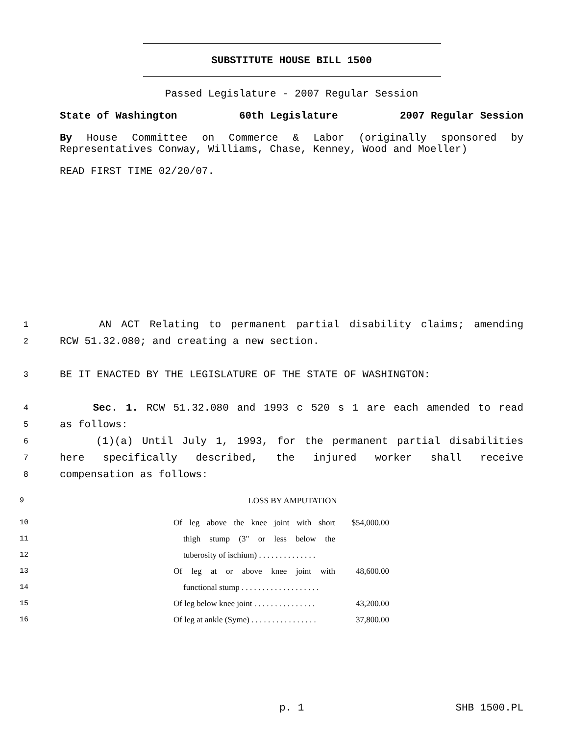SUBSTITUTE HOUSE BILL 1500
Passed Legislature - 2007 Regular Session
State of Washington 60th Legislature 2007 Regular Session
By House Committee on Commerce & Labor (originally sponsored by Representatives Conway, Williams, Chase, Kenney, Wood and Moeller)
READ FIRST TIME 02/20/07.
1 AN ACT Relating to permanent partial disability claims; amending
2 RCW 51.32.080; and creating a new section.
3 BE IT ENACTED BY THE LEGISLATURE OF THE STATE OF WASHINGTON:
4 Sec. 1. RCW 51.32.080 and 1993 c 520 s 1 are each amended to read
5 as follows:
6 (1)(a) Until July 1, 1993, for the permanent partial disabilities
7 here specifically described, the injured worker shall receive
8 compensation as follows:
| 9 | LOSS BY AMPUTATION | |
| 10 | Of leg above the knee joint with short | $54,000.00 |
| 11 | thigh stump (3" or less below the | |
| 12 | tuberosity of ischium) . . . . . . . . . . . . . . | |
| 13 | Of leg at or above knee joint with | 48,600.00 |
| 14 | functional stump . . . . . . . . . . . . . . . . . . . | |
| 15 | Of leg below knee joint . . . . . . . . . . . . . . . | 43,200.00 |
| 16 | Of leg at ankle (Syme) . . . . . . . . . . . . . . . . | 37,800.00 |
p. 1 SHB 1500.PL